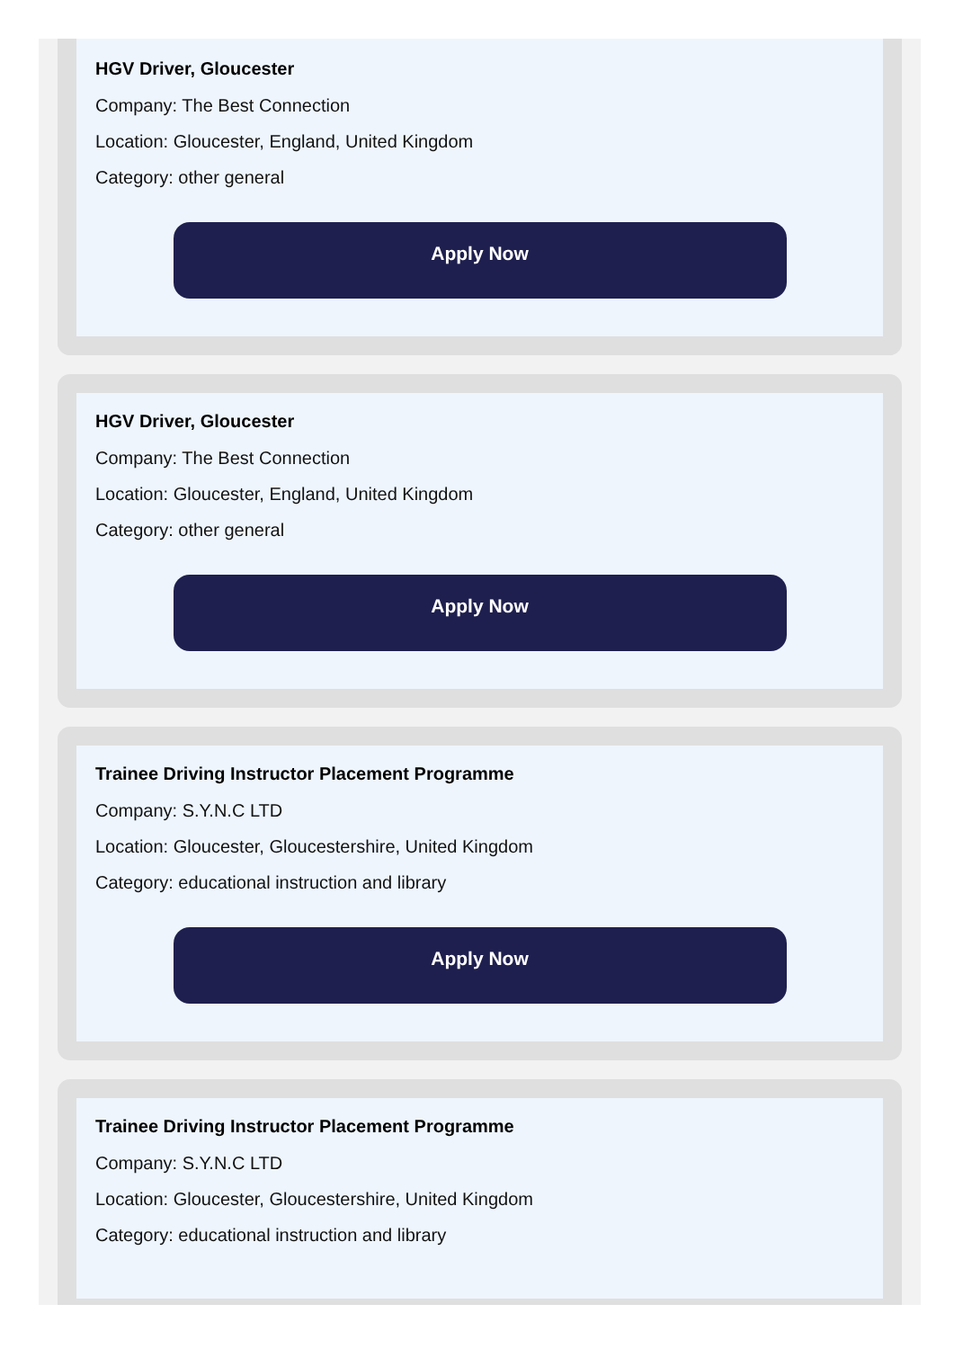HGV Driver, Gloucester
Company: The Best Connection
Location: Gloucester, England, United Kingdom
Category: other general
Apply Now
HGV Driver, Gloucester
Company: The Best Connection
Location: Gloucester, England, United Kingdom
Category: other general
Apply Now
Trainee Driving Instructor Placement Programme
Company: S.Y.N.C LTD
Location: Gloucester, Gloucestershire, United Kingdom
Category: educational instruction and library
Apply Now
Trainee Driving Instructor Placement Programme
Company: S.Y.N.C LTD
Location: Gloucester, Gloucestershire, United Kingdom
Category: educational instruction and library